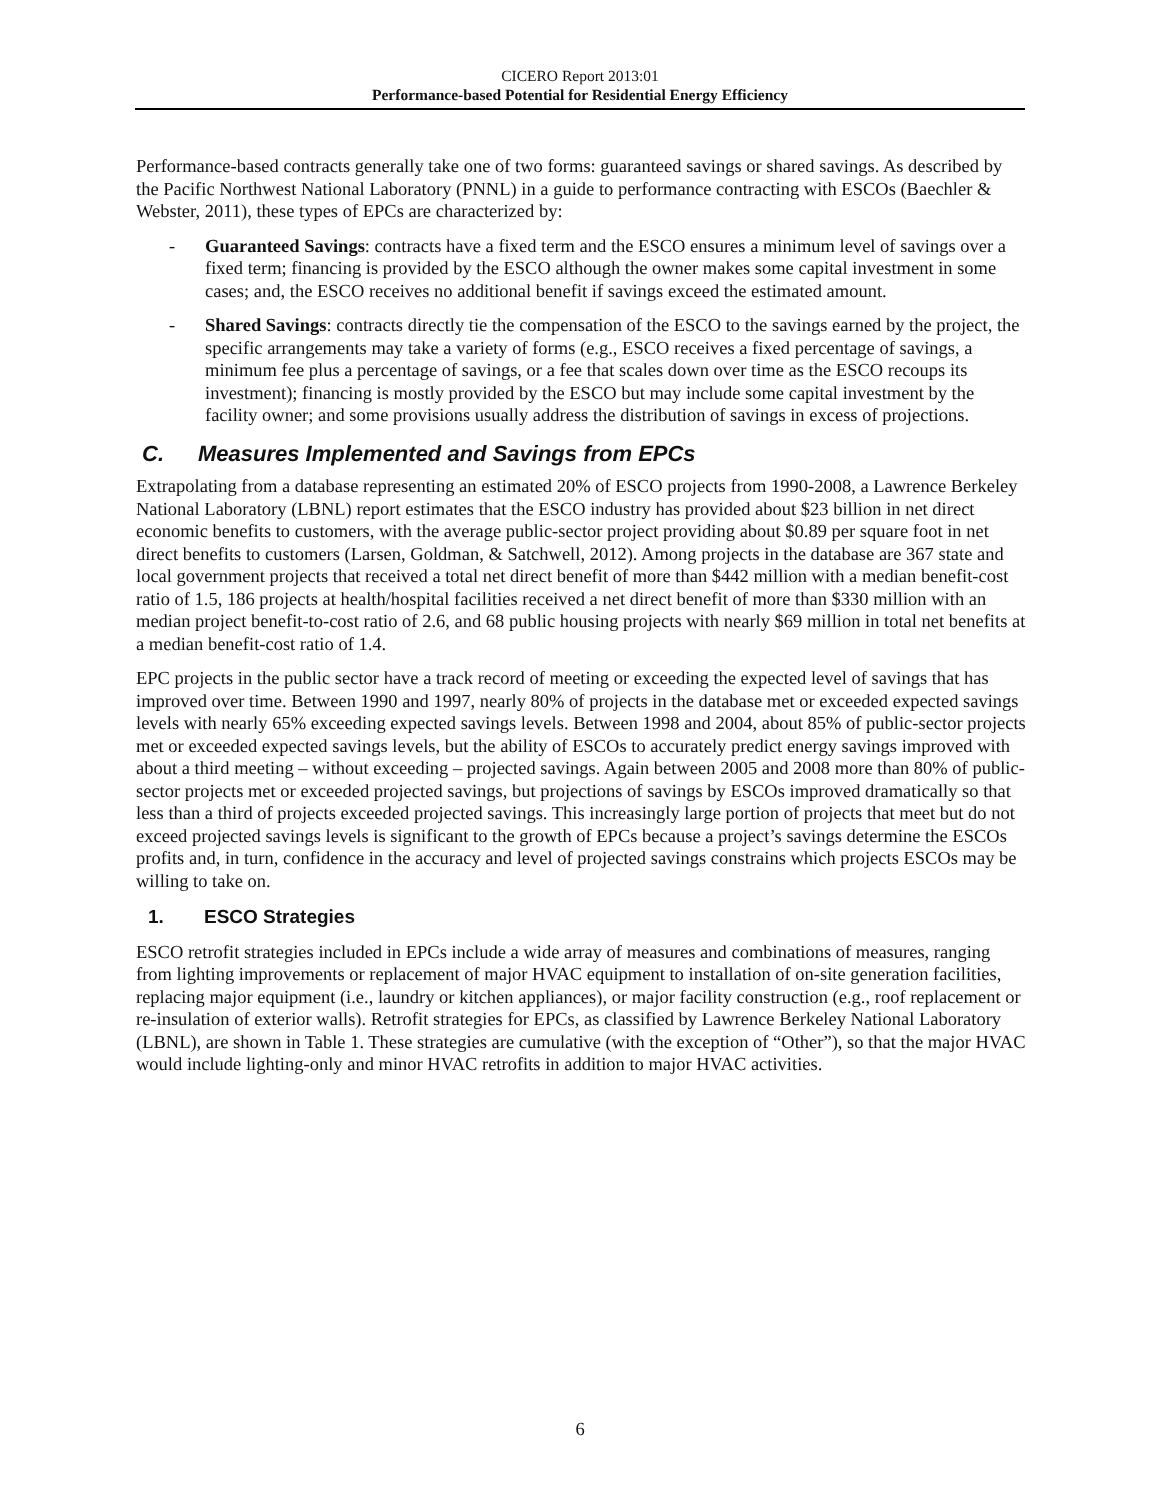CICERO Report 2013:01
Performance-based Potential for Residential Energy Efficiency
Performance-based contracts generally take one of two forms: guaranteed savings or shared savings. As described by the Pacific Northwest National Laboratory (PNNL) in a guide to performance contracting with ESCOs (Baechler & Webster, 2011), these types of EPCs are characterized by:
- Guaranteed Savings: contracts have a fixed term and the ESCO ensures a minimum level of savings over a fixed term; financing is provided by the ESCO although the owner makes some capital investment in some cases; and, the ESCO receives no additional benefit if savings exceed the estimated amount.
- Shared Savings: contracts directly tie the compensation of the ESCO to the savings earned by the project, the specific arrangements may take a variety of forms (e.g., ESCO receives a fixed percentage of savings, a minimum fee plus a percentage of savings, or a fee that scales down over time as the ESCO recoups its investment); financing is mostly provided by the ESCO but may include some capital investment by the facility owner; and some provisions usually address the distribution of savings in excess of projections.
C. Measures Implemented and Savings from EPCs
Extrapolating from a database representing an estimated 20% of ESCO projects from 1990-2008, a Lawrence Berkeley National Laboratory (LBNL) report estimates that the ESCO industry has provided about $23 billion in net direct economic benefits to customers, with the average public-sector project providing about $0.89 per square foot in net direct benefits to customers (Larsen, Goldman, & Satchwell, 2012). Among projects in the database are 367 state and local government projects that received a total net direct benefit of more than $442 million with a median benefit-cost ratio of 1.5, 186 projects at health/hospital facilities received a net direct benefit of more than $330 million with an median project benefit-to-cost ratio of 2.6, and 68 public housing projects with nearly $69 million in total net benefits at a median benefit-cost ratio of 1.4.
EPC projects in the public sector have a track record of meeting or exceeding the expected level of savings that has improved over time. Between 1990 and 1997, nearly 80% of projects in the database met or exceeded expected savings levels with nearly 65% exceeding expected savings levels. Between 1998 and 2004, about 85% of public-sector projects met or exceeded expected savings levels, but the ability of ESCOs to accurately predict energy savings improved with about a third meeting – without exceeding – projected savings. Again between 2005 and 2008 more than 80% of public-sector projects met or exceeded projected savings, but projections of savings by ESCOs improved dramatically so that less than a third of projects exceeded projected savings. This increasingly large portion of projects that meet but do not exceed projected savings levels is significant to the growth of EPCs because a project’s savings determine the ESCOs profits and, in turn, confidence in the accuracy and level of projected savings constrains which projects ESCOs may be willing to take on.
1. ESCO Strategies
ESCO retrofit strategies included in EPCs include a wide array of measures and combinations of measures, ranging from lighting improvements or replacement of major HVAC equipment to installation of on-site generation facilities, replacing major equipment (i.e., laundry or kitchen appliances), or major facility construction (e.g., roof replacement or re-insulation of exterior walls). Retrofit strategies for EPCs, as classified by Lawrence Berkeley National Laboratory (LBNL), are shown in Table 1. These strategies are cumulative (with the exception of “Other”), so that the major HVAC would include lighting-only and minor HVAC retrofits in addition to major HVAC activities.
6